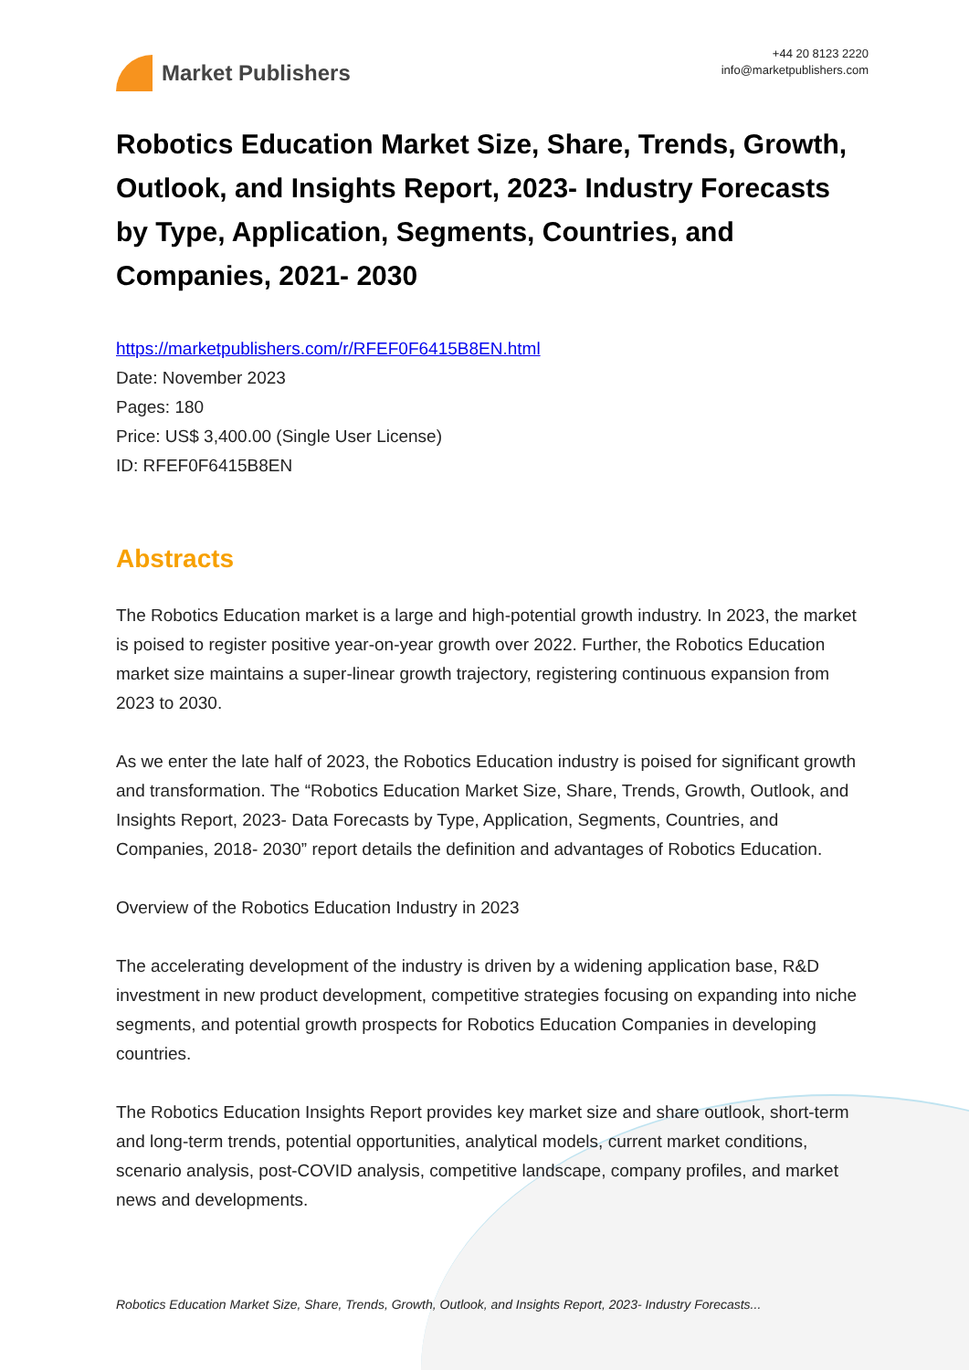Market Publishers
+44 20 8123 2220
info@marketpublishers.com
Robotics Education Market Size, Share, Trends, Growth, Outlook, and Insights Report, 2023- Industry Forecasts by Type, Application, Segments, Countries, and Companies, 2021- 2030
https://marketpublishers.com/r/RFEF0F6415B8EN.html
Date: November 2023
Pages: 180
Price: US$ 3,400.00 (Single User License)
ID: RFEF0F6415B8EN
Abstracts
The Robotics Education market is a large and high-potential growth industry. In 2023, the market is poised to register positive year-on-year growth over 2022. Further, the Robotics Education market size maintains a super-linear growth trajectory, registering continuous expansion from 2023 to 2030.
As we enter the late half of 2023, the Robotics Education industry is poised for significant growth and transformation. The “Robotics Education Market Size, Share, Trends, Growth, Outlook, and Insights Report, 2023- Data Forecasts by Type, Application, Segments, Countries, and Companies, 2018- 2030” report details the definition and advantages of Robotics Education.
Overview of the Robotics Education Industry in 2023
The accelerating development of the industry is driven by a widening application base, R&D investment in new product development, competitive strategies focusing on expanding into niche segments, and potential growth prospects for Robotics Education Companies in developing countries.
The Robotics Education Insights Report provides key market size and share outlook, short-term and long-term trends, potential opportunities, analytical models, current market conditions, scenario analysis, post-COVID analysis, competitive landscape, company profiles, and market news and developments.
Robotics Education Market Size, Share, Trends, Growth, Outlook, and Insights Report, 2023- Industry Forecasts...